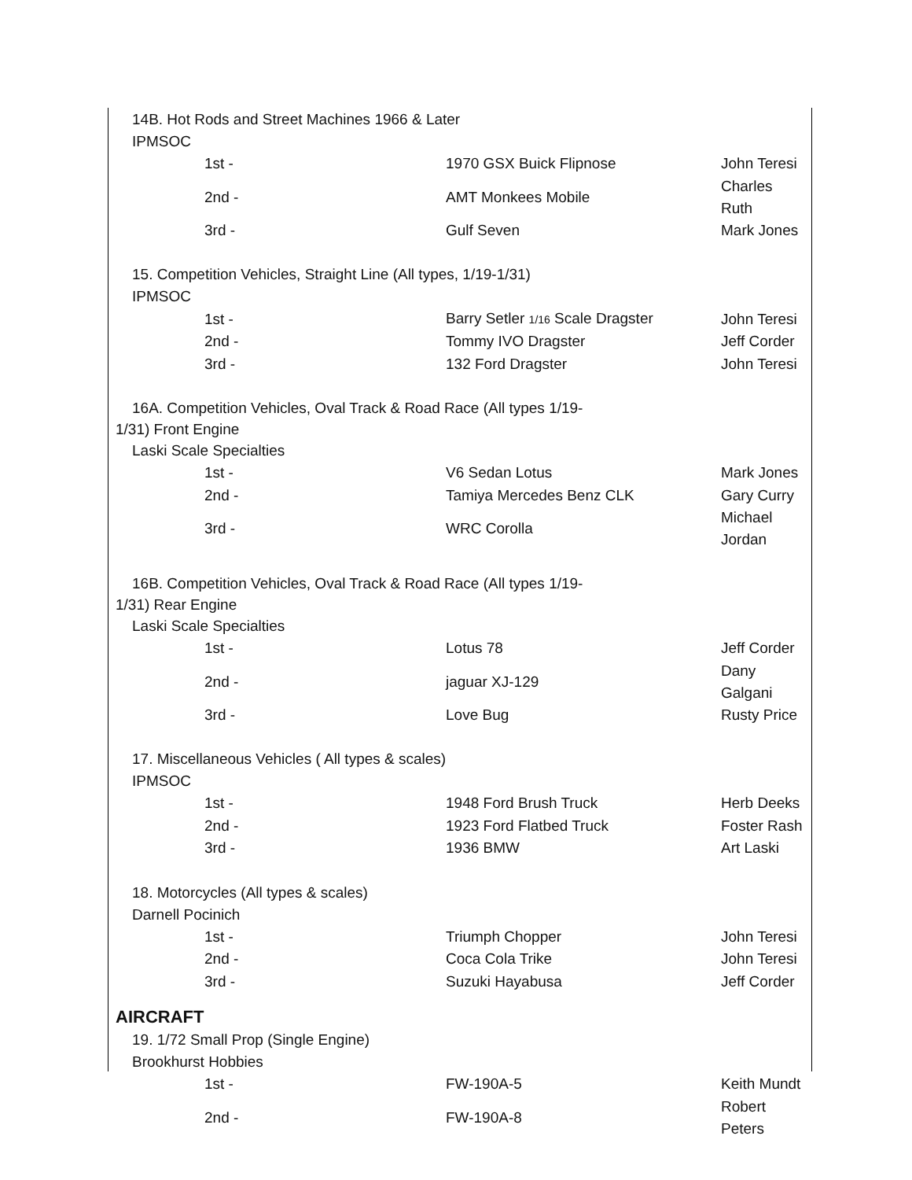14B. Hot Rods and Street Machines 1966 & Later
IPMSOC
| 1st - | 1970 GSX Buick Flipnose | John Teresi |
| 2nd - | AMT Monkees Mobile | Charles Ruth |
| 3rd - | Gulf Seven | Mark Jones |
15. Competition Vehicles, Straight Line (All types, 1/19-1/31)
IPMSOC
| 1st - | Barry Setler 1/16 Scale Dragster | John Teresi |
| 2nd - | Tommy IVO Dragster | Jeff Corder |
| 3rd - | 132 Ford Dragster | John Teresi |
16A. Competition Vehicles, Oval Track & Road Race (All types 1/19-
1/31) Front Engine
Laski Scale Specialties
| 1st - | V6 Sedan Lotus | Mark Jones |
| 2nd - | Tamiya Mercedes Benz CLK | Gary Curry |
| 3rd - | WRC Corolla | Michael Jordan |
16B. Competition Vehicles, Oval Track & Road Race (All types 1/19-
1/31) Rear Engine
Laski Scale Specialties
| 1st - | Lotus 78 | Jeff Corder |
| 2nd - | jaguar XJ-129 | Dany Galgani |
| 3rd - | Love Bug | Rusty Price |
17. Miscellaneous Vehicles ( All types & scales)
IPMSOC
| 1st - | 1948 Ford Brush Truck | Herb Deeks |
| 2nd - | 1923 Ford Flatbed Truck | Foster Rash |
| 3rd - | 1936 BMW | Art Laski |
18. Motorcycles (All types & scales)
Darnell Pocinich
| 1st - | Triumph Chopper | John Teresi |
| 2nd - | Coca Cola Trike | John Teresi |
| 3rd - | Suzuki Hayabusa | Jeff Corder |
AIRCRAFT
19. 1/72 Small Prop (Single Engine)
Brookhurst Hobbies
| 1st - | FW-190A-5 | Keith Mundt |
| 2nd - | FW-190A-8 | Robert Peters |